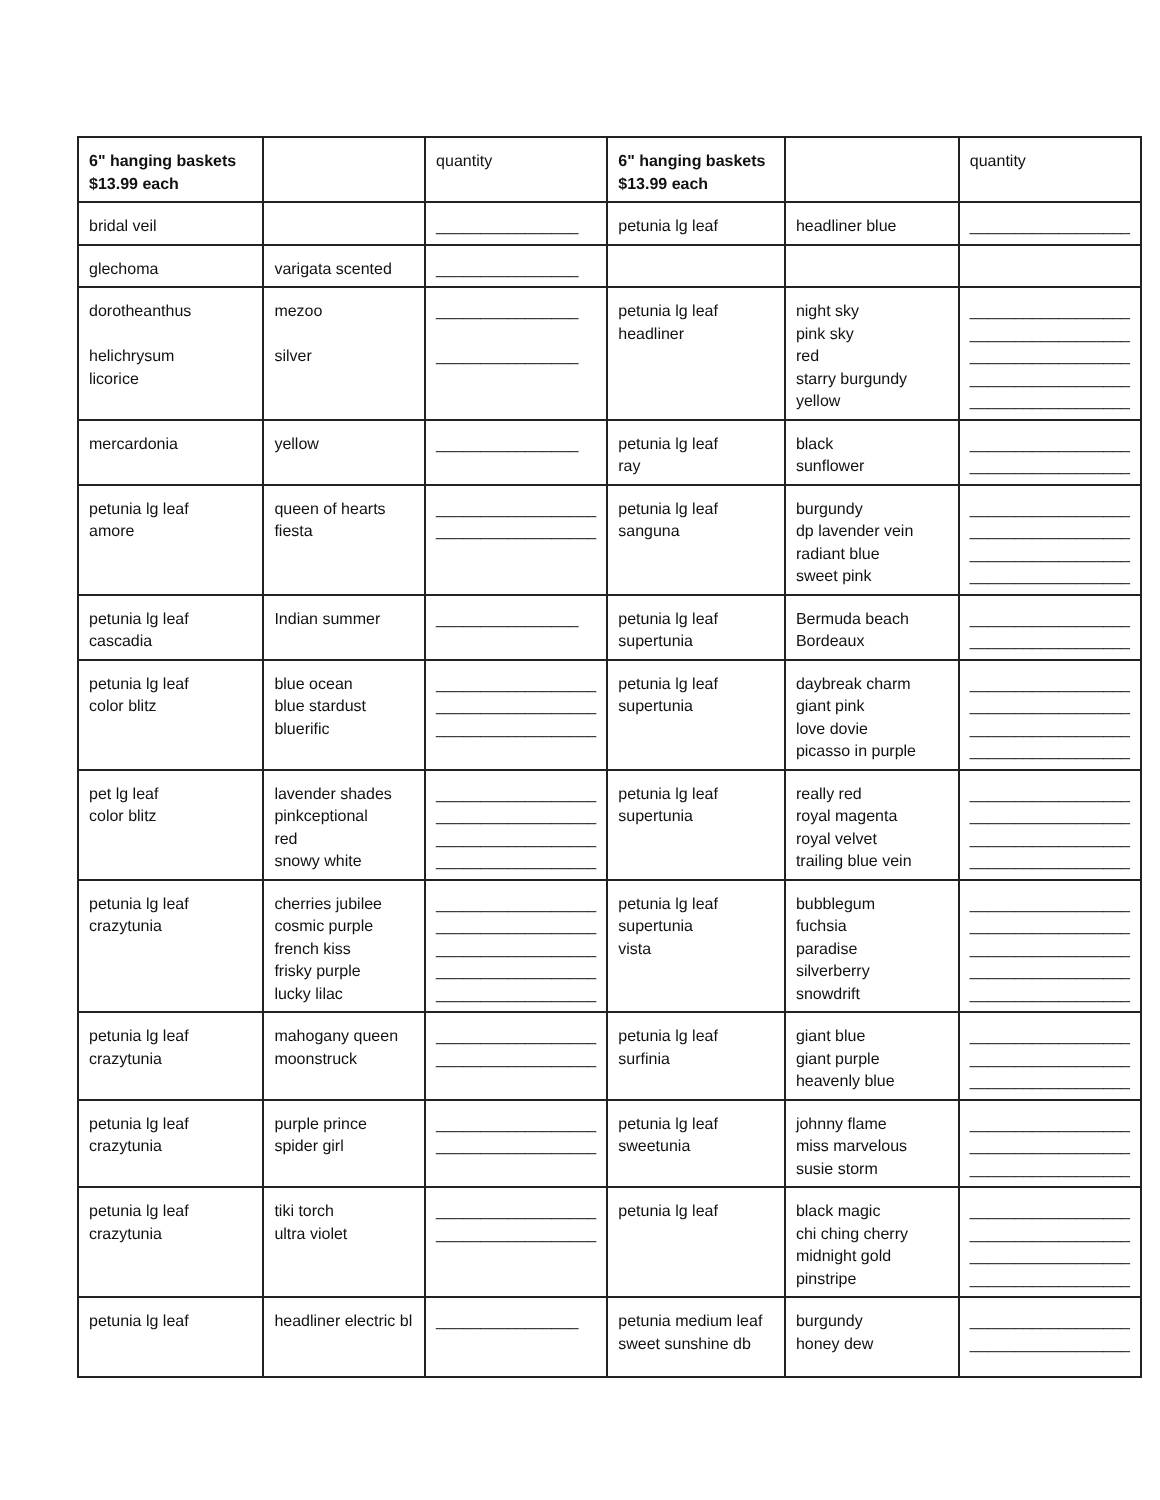| 6" hanging baskets $13.99 each | | quantity | 6" hanging baskets $13.99 each | | quantity |
| bridal veil | | ________________ | petunia lg leaf | headliner blue | __________________ |
| glechoma | varigata scented | ________________ | | | |
| dorotheanthus helichrysum licorice | mezoo silver | ________________ ________________ | petunia lg leaf headliner | night sky pink sky red starry burgundy yellow | __________________ __________________ __________________ __________________ __________________ |
| mercardonia | yellow | ________________ | petunia lg leaf ray | black sunflower | __________________ __________________ |
| petunia lg leaf amore | queen of hearts fiesta | __________________ __________________ | petunia lg leaf sanguna | burgundy dp lavender vein radiant blue sweet pink | __________________ __________________ __________________ __________________ |
| petunia lg leaf cascadia | Indian summer | ________________ | petunia lg leaf supertunia | Bermuda beach Bordeaux | __________________ __________________ |
| petunia lg leaf color blitz | blue ocean blue stardust bluerific | __________________ __________________ __________________ | petunia lg leaf supertunia | daybreak charm giant pink love dovie picasso in purple | __________________ __________________ __________________ __________________ |
| pet lg leaf color blitz | lavender shades pinkceptional red snowy white | __________________ __________________ __________________ __________________ | petunia lg leaf supertunia | really red royal magenta royal velvet trailing blue vein | __________________ __________________ __________________ __________________ |
| petunia lg leaf crazytunia | cherries jubilee cosmic purple french kiss frisky purple lucky lilac | __________________ __________________ __________________ __________________ __________________ | petunia lg leaf supertunia vista | bubblegum fuchsia paradise silverberry snowdrift | __________________ __________________ __________________ __________________ __________________ |
| petunia lg leaf crazytunia | mahogany queen moonstruck | __________________ __________________ | petunia lg leaf surfinia | giant blue giant purple heavenly blue | __________________ __________________ __________________ |
| petunia lg leaf crazytunia | purple prince spider girl | __________________ __________________ | petunia lg leaf sweetunia | johnny flame miss marvelous susie storm | __________________ __________________ __________________ |
| petunia lg leaf crazytunia | tiki torch ultra violet | __________________ __________________ | petunia lg leaf | black magic chi ching cherry midnight gold pinstripe | __________________ __________________ __________________ __________________ |
| petunia lg leaf | headliner electric bl | ________________ | petunia medium leaf sweet sunshine db | burgundy honey dew | __________________ __________________ |